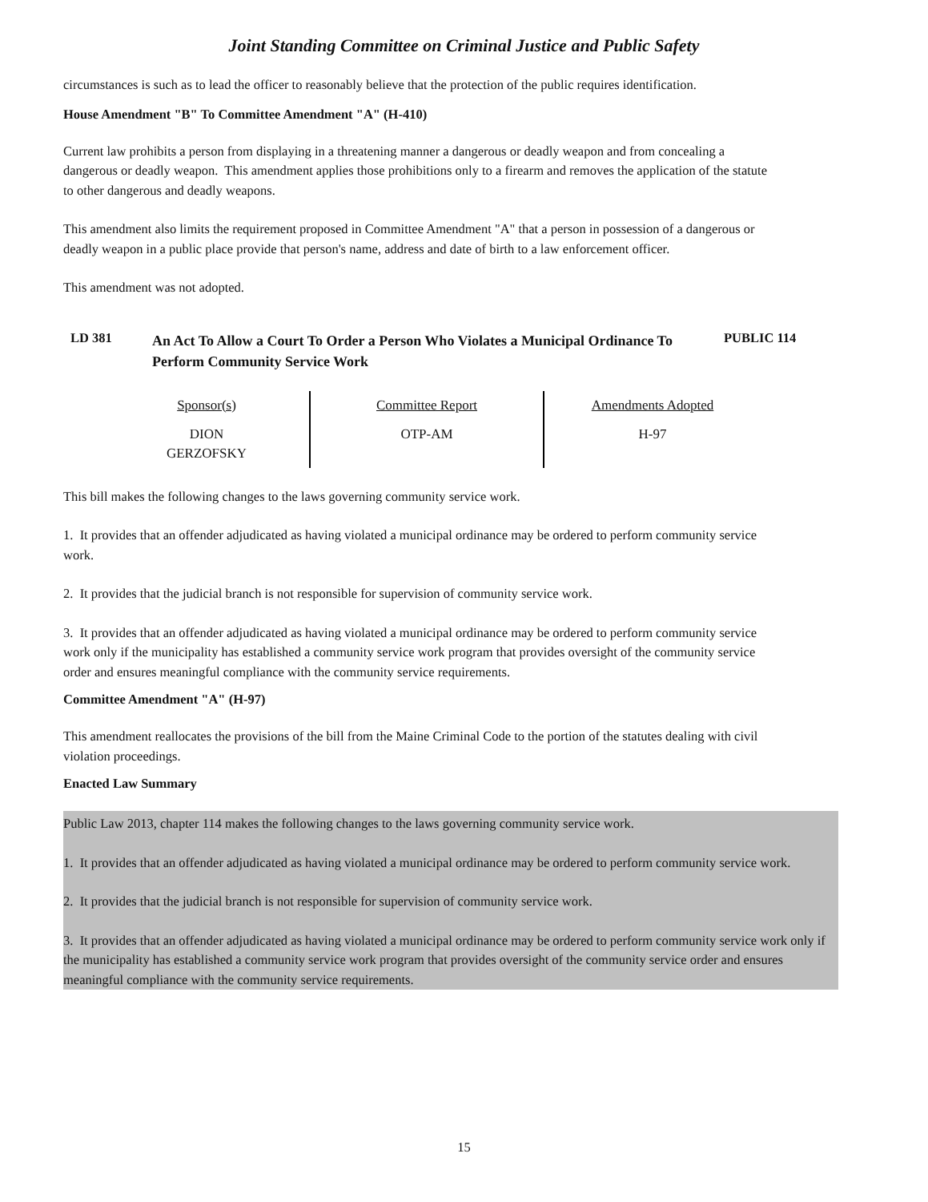Joint Standing Committee on Criminal Justice and Public Safety
circumstances is such as to lead the officer to reasonably believe that the protection of the public requires identification.
House Amendment "B" To Committee Amendment "A" (H-410)
Current law prohibits a person from displaying in a threatening manner a dangerous or deadly weapon and from concealing a dangerous or deadly weapon. This amendment applies those prohibitions only to a firearm and removes the application of the statute to other dangerous and deadly weapons.
This amendment also limits the requirement proposed in Committee Amendment "A" that a person in possession of a dangerous or deadly weapon in a public place provide that person's name, address and date of birth to a law enforcement officer.
This amendment was not adopted.
LD 381
An Act To Allow a Court To Order a Person Who Violates a Municipal Ordinance To Perform Community Service Work
PUBLIC 114
| Sponsor(s) | Committee Report | Amendments Adopted |
| DION GERZOFSKY | OTP-AM | H-97 |
This bill makes the following changes to the laws governing community service work.
1. It provides that an offender adjudicated as having violated a municipal ordinance may be ordered to perform community service work.
2. It provides that the judicial branch is not responsible for supervision of community service work.
3. It provides that an offender adjudicated as having violated a municipal ordinance may be ordered to perform community service work only if the municipality has established a community service work program that provides oversight of the community service order and ensures meaningful compliance with the community service requirements.
Committee Amendment "A" (H-97)
This amendment reallocates the provisions of the bill from the Maine Criminal Code to the portion of the statutes dealing with civil violation proceedings.
Enacted Law Summary
Public Law 2013, chapter 114 makes the following changes to the laws governing community service work.
1. It provides that an offender adjudicated as having violated a municipal ordinance may be ordered to perform community service work.
2. It provides that the judicial branch is not responsible for supervision of community service work.
3. It provides that an offender adjudicated as having violated a municipal ordinance may be ordered to perform community service work only if the municipality has established a community service work program that provides oversight of the community service order and ensures meaningful compliance with the community service requirements.
15